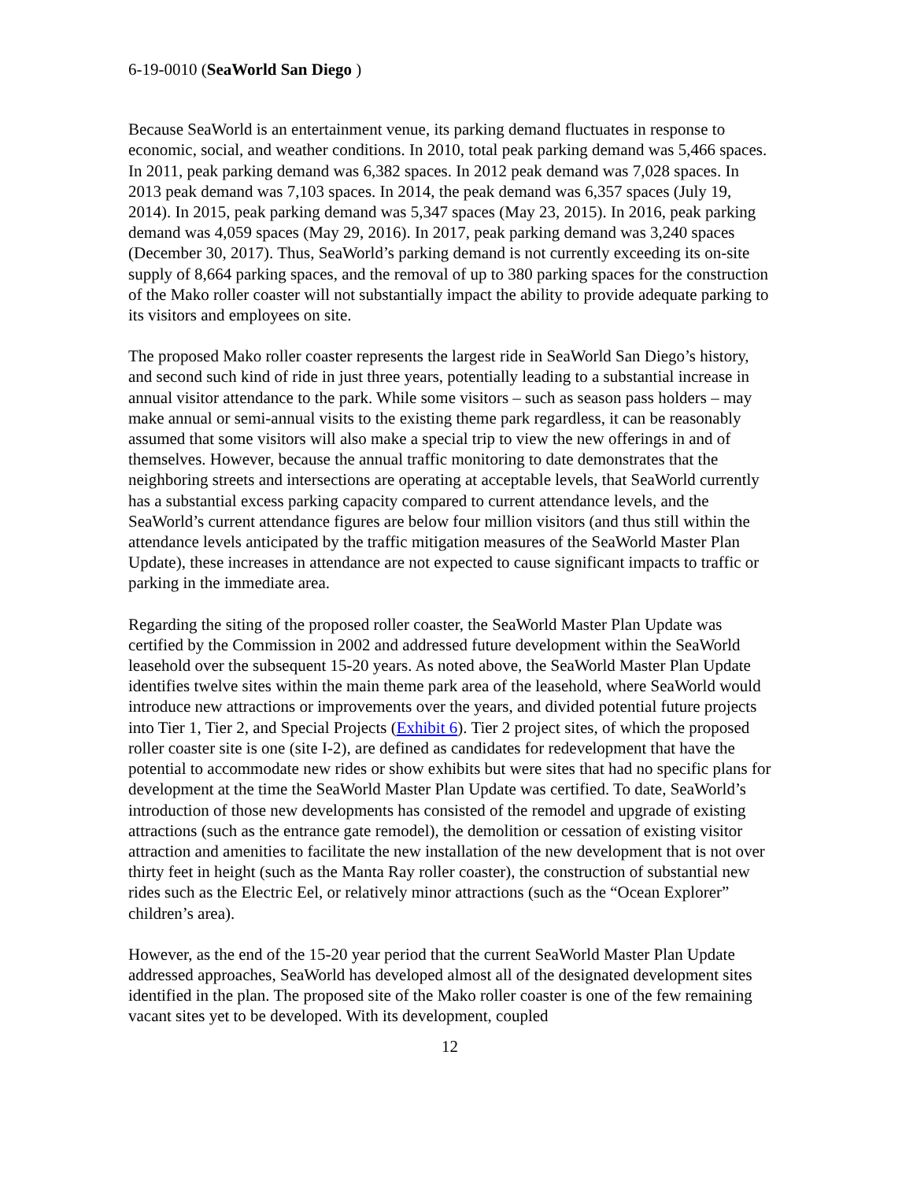6-19-0010 (SeaWorld San Diego )
Because SeaWorld is an entertainment venue, its parking demand fluctuates in response to economic, social, and weather conditions. In 2010, total peak parking demand was 5,466 spaces. In 2011, peak parking demand was 6,382 spaces. In 2012 peak demand was 7,028 spaces. In 2013 peak demand was 7,103 spaces. In 2014, the peak demand was 6,357 spaces (July 19, 2014). In 2015, peak parking demand was 5,347 spaces (May 23, 2015). In 2016, peak parking demand was 4,059 spaces (May 29, 2016). In 2017, peak parking demand was 3,240 spaces (December 30, 2017). Thus, SeaWorld’s parking demand is not currently exceeding its on-site supply of 8,664 parking spaces, and the removal of up to 380 parking spaces for the construction of the Mako roller coaster will not substantially impact the ability to provide adequate parking to its visitors and employees on site.
The proposed Mako roller coaster represents the largest ride in SeaWorld San Diego’s history, and second such kind of ride in just three years, potentially leading to a substantial increase in annual visitor attendance to the park. While some visitors – such as season pass holders – may make annual or semi-annual visits to the existing theme park regardless, it can be reasonably assumed that some visitors will also make a special trip to view the new offerings in and of themselves. However, because the annual traffic monitoring to date demonstrates that the neighboring streets and intersections are operating at acceptable levels, that SeaWorld currently has a substantial excess parking capacity compared to current attendance levels, and the SeaWorld’s current attendance figures are below four million visitors (and thus still within the attendance levels anticipated by the traffic mitigation measures of the SeaWorld Master Plan Update), these increases in attendance are not expected to cause significant impacts to traffic or parking in the immediate area.
Regarding the siting of the proposed roller coaster, the SeaWorld Master Plan Update was certified by the Commission in 2002 and addressed future development within the SeaWorld leasehold over the subsequent 15-20 years. As noted above, the SeaWorld Master Plan Update identifies twelve sites within the main theme park area of the leasehold, where SeaWorld would introduce new attractions or improvements over the years, and divided potential future projects into Tier 1, Tier 2, and Special Projects (Exhibit 6). Tier 2 project sites, of which the proposed roller coaster site is one (site I-2), are defined as candidates for redevelopment that have the potential to accommodate new rides or show exhibits but were sites that had no specific plans for development at the time the SeaWorld Master Plan Update was certified. To date, SeaWorld’s introduction of those new developments has consisted of the remodel and upgrade of existing attractions (such as the entrance gate remodel), the demolition or cessation of existing visitor attraction and amenities to facilitate the new installation of the new development that is not over thirty feet in height (such as the Manta Ray roller coaster), the construction of substantial new rides such as the Electric Eel, or relatively minor attractions (such as the “Ocean Explorer” children’s area).
However, as the end of the 15-20 year period that the current SeaWorld Master Plan Update addressed approaches, SeaWorld has developed almost all of the designated development sites identified in the plan. The proposed site of the Mako roller coaster is one of the few remaining vacant sites yet to be developed. With its development, coupled
12